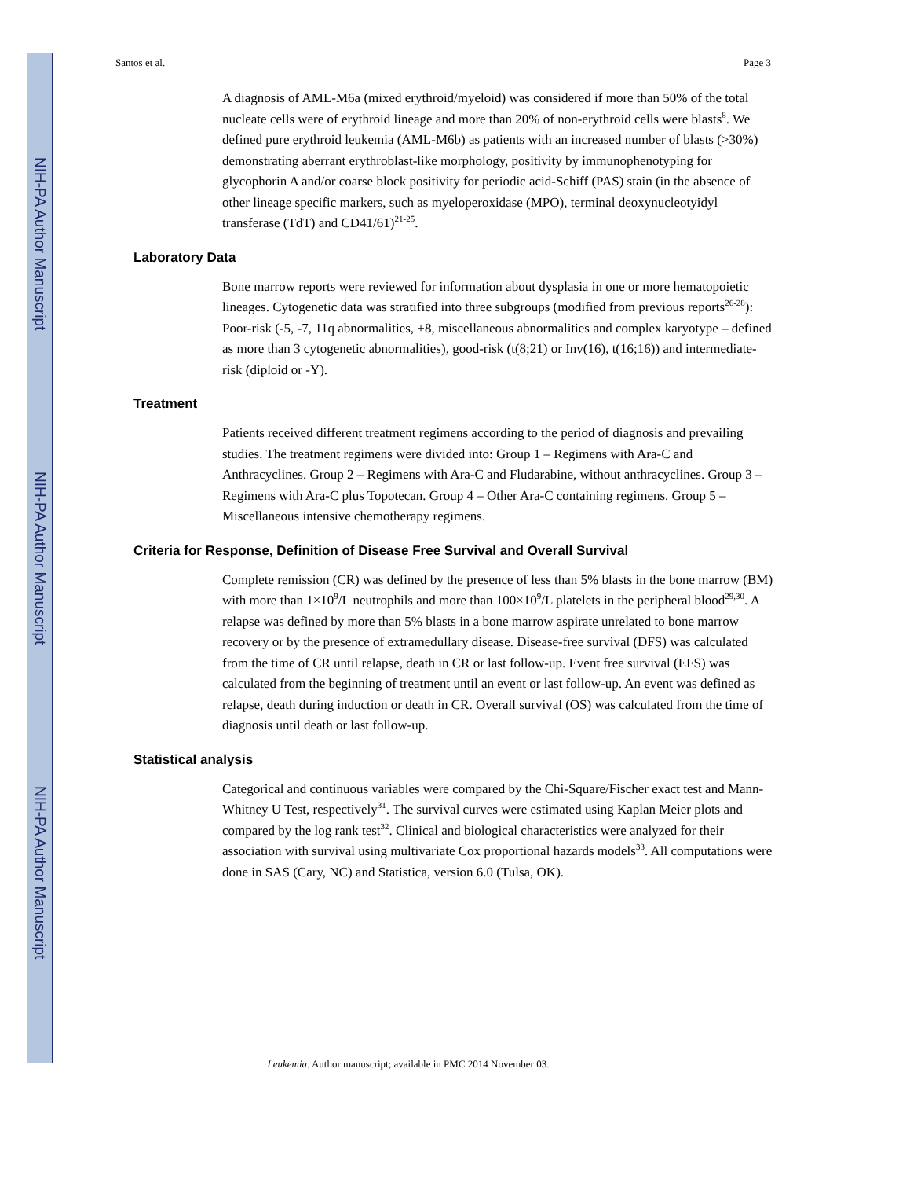NIH-PA Author Manuscript
NIH-PA Author Manuscript
NIH-PA Author Manuscript
Santos et al. Page 3
A diagnosis of AML-M6a (mixed erythroid/myeloid) was considered if more than 50% of the total nucleate cells were of erythroid lineage and more than 20% of non-erythroid cells were blasts<sup>8</sup>. We defined pure erythroid leukemia (AML-M6b) as patients with an increased number of blasts (>30%) demonstrating aberrant erythroblast-like morphology, positivity by immunophenotyping for glycophorin A and/or coarse block positivity for periodic acid-Schiff (PAS) stain (in the absence of other lineage specific markers, such as myeloperoxidase (MPO), terminal deoxynucleotyidyl transferase (TdT) and CD41/61)<sup>21-25</sup>.
Laboratory Data
Bone marrow reports were reviewed for information about dysplasia in one or more hematopoietic lineages. Cytogenetic data was stratified into three subgroups (modified from previous reports<sup>26-28</sup>): Poor-risk (-5, -7, 11q abnormalities, +8, miscellaneous abnormalities and complex karyotype – defined as more than 3 cytogenetic abnormalities), good-risk (t(8;21) or Inv(16), t(16;16)) and intermediate-risk (diploid or -Y).
Treatment
Patients received different treatment regimens according to the period of diagnosis and prevailing studies. The treatment regimens were divided into: Group 1 – Regimens with Ara-C and Anthracyclines. Group 2 – Regimens with Ara-C and Fludarabine, without anthracyclines. Group 3 – Regimens with Ara-C plus Topotecan. Group 4 – Other Ara-C containing regimens. Group 5 – Miscellaneous intensive chemotherapy regimens.
Criteria for Response, Definition of Disease Free Survival and Overall Survival
Complete remission (CR) was defined by the presence of less than 5% blasts in the bone marrow (BM) with more than 1×10<sup>9</sup>/L neutrophils and more than 100×10<sup>9</sup>/L platelets in the peripheral blood<sup>29,30</sup>. A relapse was defined by more than 5% blasts in a bone marrow aspirate unrelated to bone marrow recovery or by the presence of extramedullary disease. Disease-free survival (DFS) was calculated from the time of CR until relapse, death in CR or last follow-up. Event free survival (EFS) was calculated from the beginning of treatment until an event or last follow-up. An event was defined as relapse, death during induction or death in CR. Overall survival (OS) was calculated from the time of diagnosis until death or last follow-up.
Statistical analysis
Categorical and continuous variables were compared by the Chi-Square/Fischer exact test and Mann-Whitney U Test, respectively<sup>31</sup>. The survival curves were estimated using Kaplan Meier plots and compared by the log rank test<sup>32</sup>. Clinical and biological characteristics were analyzed for their association with survival using multivariate Cox proportional hazards models<sup>33</sup>. All computations were done in SAS (Cary, NC) and Statistica, version 6.0 (Tulsa, OK).
Leukemia. Author manuscript; available in PMC 2014 November 03.